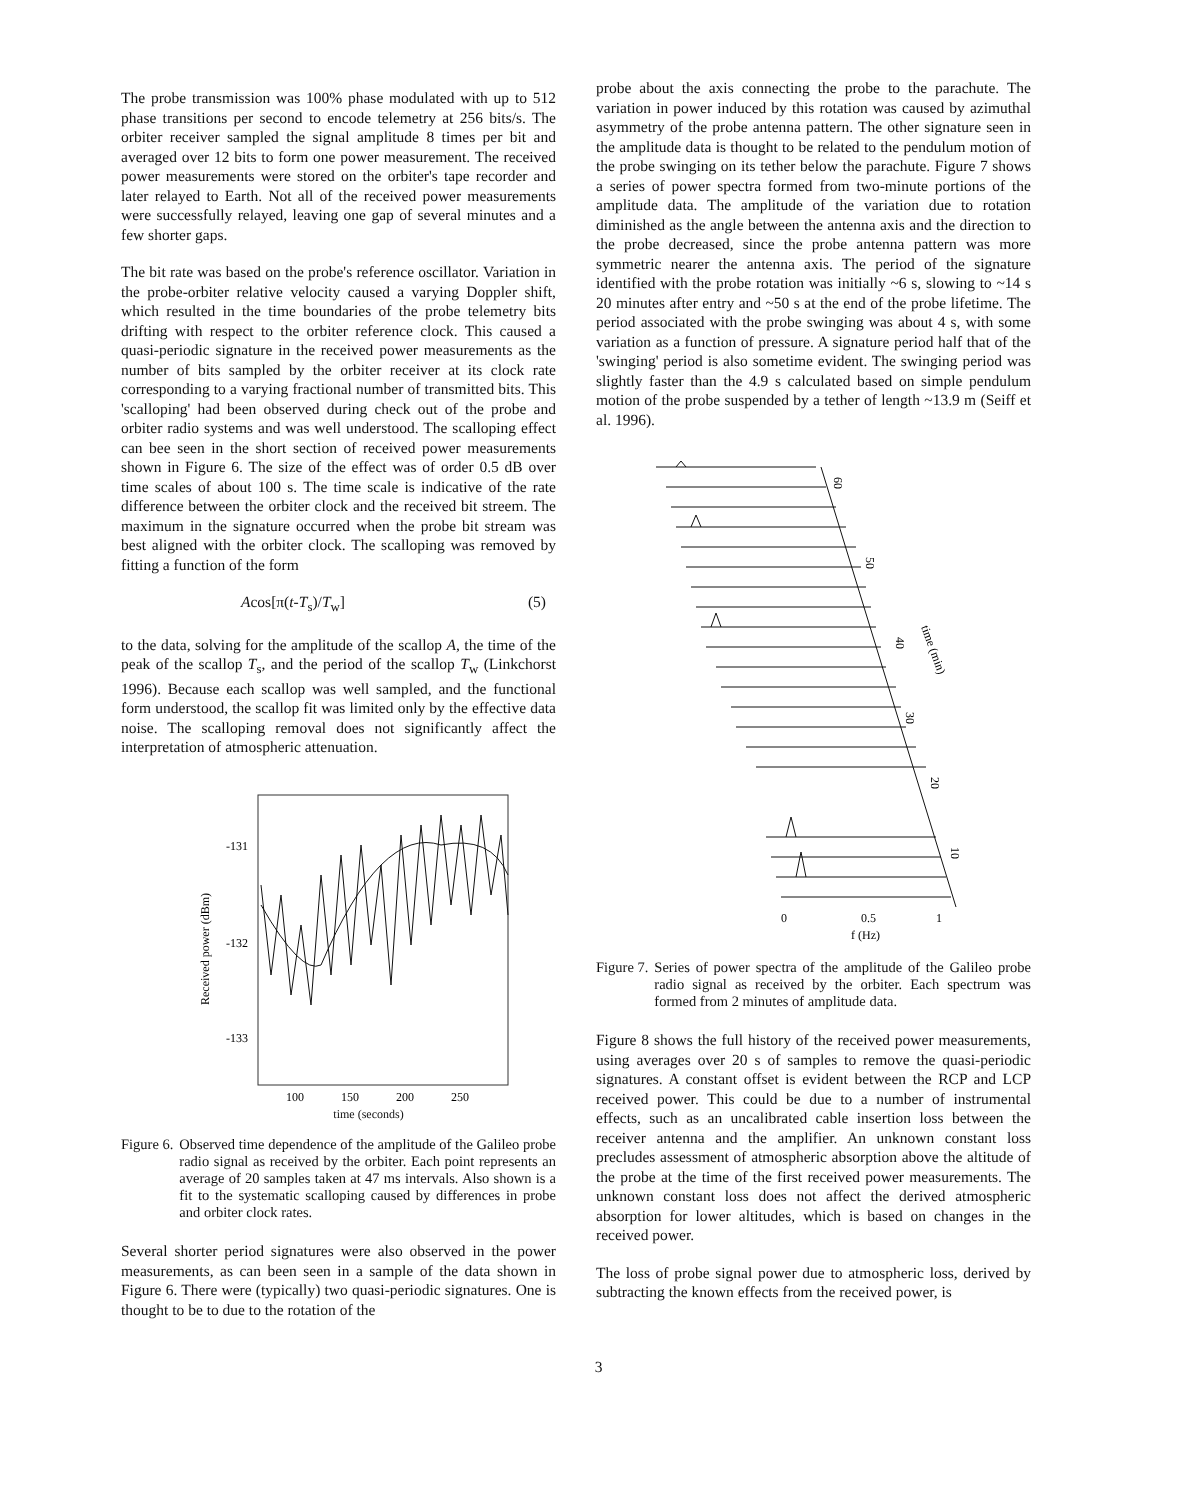The probe transmission was 100% phase modulated with up to 512 phase transitions per second to encode telemetry at 256 bits/s. The orbiter receiver sampled the signal amplitude 8 times per bit and averaged over 12 bits to form one power measurement. The received power measurements were stored on the orbiter's tape recorder and later relayed to Earth. Not all of the received power measurements were successfully relayed, leaving one gap of several minutes and a few shorter gaps.
The bit rate was based on the probe's reference oscillator. Variation in the probe-orbiter relative velocity caused a varying Doppler shift, which resulted in the time boundaries of the probe telemetry bits drifting with respect to the orbiter reference clock. This caused a quasi-periodic signature in the received power measurements as the number of bits sampled by the orbiter receiver at its clock rate corresponding to a varying fractional number of transmitted bits. This 'scalloping' had been observed during check out of the probe and orbiter radio systems and was well understood. The scalloping effect can bee seen in the short section of received power measurements shown in Figure 6. The size of the effect was of order 0.5 dB over time scales of about 100 s. The time scale is indicative of the rate difference between the orbiter clock and the received bit streem. The maximum in the signature occurred when the probe bit stream was best aligned with the orbiter clock. The scalloping was removed by fitting a function of the form
Acos[π(t-T<sub>s</sub>)/T<sub>w</sub>] (5)
to the data, solving for the amplitude of the scallop A, the time of the peak of the scallop T<sub>s</sub>, and the period of the scallop T<sub>w</sub> (Linkchorst 1996). Because each scallop was well sampled, and the functional form understood, the scallop fit was limited only by the effective data noise. The scalloping removal does not significantly affect the interpretation of atmospheric attenuation.
-131
-132
-133
Received power (dBm)
100
150
200
250
time (seconds)
Figure 6. Observed time dependence of the amplitude of the Galileo probe radio signal as received by the orbiter. Each point represents an average of 20 samples taken at 47 ms intervals. Also shown is a fit to the systematic scalloping caused by differences in probe and orbiter clock rates.
Several shorter period signatures were also observed in the power measurements, as can been seen in a sample of the data shown in Figure 6. There were (typically) two quasi-periodic signatures. One is thought to be to due to the rotation of the
probe about the axis connecting the probe to the parachute. The variation in power induced by this rotation was caused by azimuthal asymmetry of the probe antenna pattern. The other signature seen in the amplitude data is thought to be related to the pendulum motion of the probe swinging on its tether below the parachute. Figure 7 shows a series of power spectra formed from two-minute portions of the amplitude data. The amplitude of the variation due to rotation diminished as the angle between the antenna axis and the direction to the probe decreased, since the probe antenna pattern was more symmetric nearer the antenna axis. The period of the signature identified with the probe rotation was initially ~6 s, slowing to ~14 s 20 minutes after entry and ~50 s at the end of the probe lifetime. The period associated with the probe swinging was about 4 s, with some variation as a function of pressure. A signature period half that of the 'swinging' period is also sometime evident. The swinging period was slightly faster than the 4.9 s calculated based on simple pendulum motion of the probe suspended by a tether of length ~13.9 m (Seiff et al. 1996).
60
50
40
time (min)
30
20
10
0
0.5
1
f (Hz)
Figure 7. Series of power spectra of the amplitude of the Galileo probe radio signal as received by the orbiter. Each spectrum was formed from 2 minutes of amplitude data.
Figure 8 shows the full history of the received power measurements, using averages over 20 s of samples to remove the quasi-periodic signatures. A constant offset is evident between the RCP and LCP received power. This could be due to a number of instrumental effects, such as an uncalibrated cable insertion loss between the receiver antenna and the amplifier. An unknown constant loss precludes assessment of atmospheric absorption above the altitude of the probe at the time of the first received power measurements. The unknown constant loss does not affect the derived atmospheric absorption for lower altitudes, which is based on changes in the received power.
The loss of probe signal power due to atmospheric loss, derived by subtracting the known effects from the received power, is
3